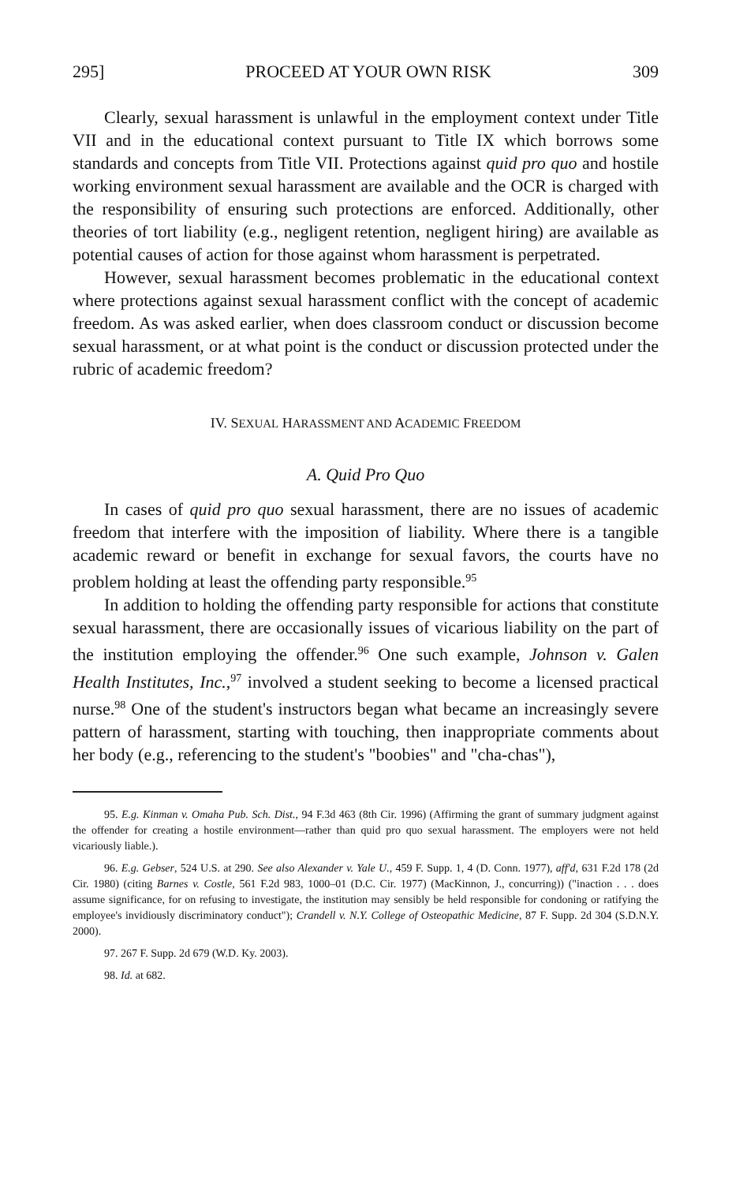295] PROCEED AT YOUR OWN RISK 309
Clearly, sexual harassment is unlawful in the employment context under Title VII and in the educational context pursuant to Title IX which borrows some standards and concepts from Title VII. Protections against quid pro quo and hostile working environment sexual harassment are available and the OCR is charged with the responsibility of ensuring such protections are enforced. Additionally, other theories of tort liability (e.g., negligent retention, negligent hiring) are available as potential causes of action for those against whom harassment is perpetrated.
However, sexual harassment becomes problematic in the educational context where protections against sexual harassment conflict with the concept of academic freedom. As was asked earlier, when does classroom conduct or discussion become sexual harassment, or at what point is the conduct or discussion protected under the rubric of academic freedom?
IV. SEXUAL HARASSMENT AND ACADEMIC FREEDOM
A. Quid Pro Quo
In cases of quid pro quo sexual harassment, there are no issues of academic freedom that interfere with the imposition of liability. Where there is a tangible academic reward or benefit in exchange for sexual favors, the courts have no problem holding at least the offending party responsible.<sup>95</sup>
In addition to holding the offending party responsible for actions that constitute sexual harassment, there are occasionally issues of vicarious liability on the part of the institution employing the offender.<sup>96</sup> One such example, Johnson v. Galen Health Institutes, Inc.,<sup>97</sup> involved a student seeking to become a licensed practical nurse.<sup>98</sup> One of the student's instructors began what became an increasingly severe pattern of harassment, starting with touching, then inappropriate comments about her body (e.g., referencing to the student's "boobies" and "cha-chas"),
95. E.g. Kinman v. Omaha Pub. Sch. Dist., 94 F.3d 463 (8th Cir. 1996) (Affirming the grant of summary judgment against the offender for creating a hostile environment—rather than quid pro quo sexual harassment. The employers were not held vicariously liable.).
96. E.g. Gebser, 524 U.S. at 290. See also Alexander v. Yale U., 459 F. Supp. 1, 4 (D. Conn. 1977), aff'd, 631 F.2d 178 (2d Cir. 1980) (citing Barnes v. Costle, 561 F.2d 983, 1000–01 (D.C. Cir. 1977) (MacKinnon, J., concurring)) ("inaction . . . does assume significance, for on refusing to investigate, the institution may sensibly be held responsible for condoning or ratifying the employee's invidiously discriminatory conduct"); Crandell v. N.Y. College of Osteopathic Medicine, 87 F. Supp. 2d 304 (S.D.N.Y. 2000).
97. 267 F. Supp. 2d 679 (W.D. Ky. 2003).
98. Id. at 682.